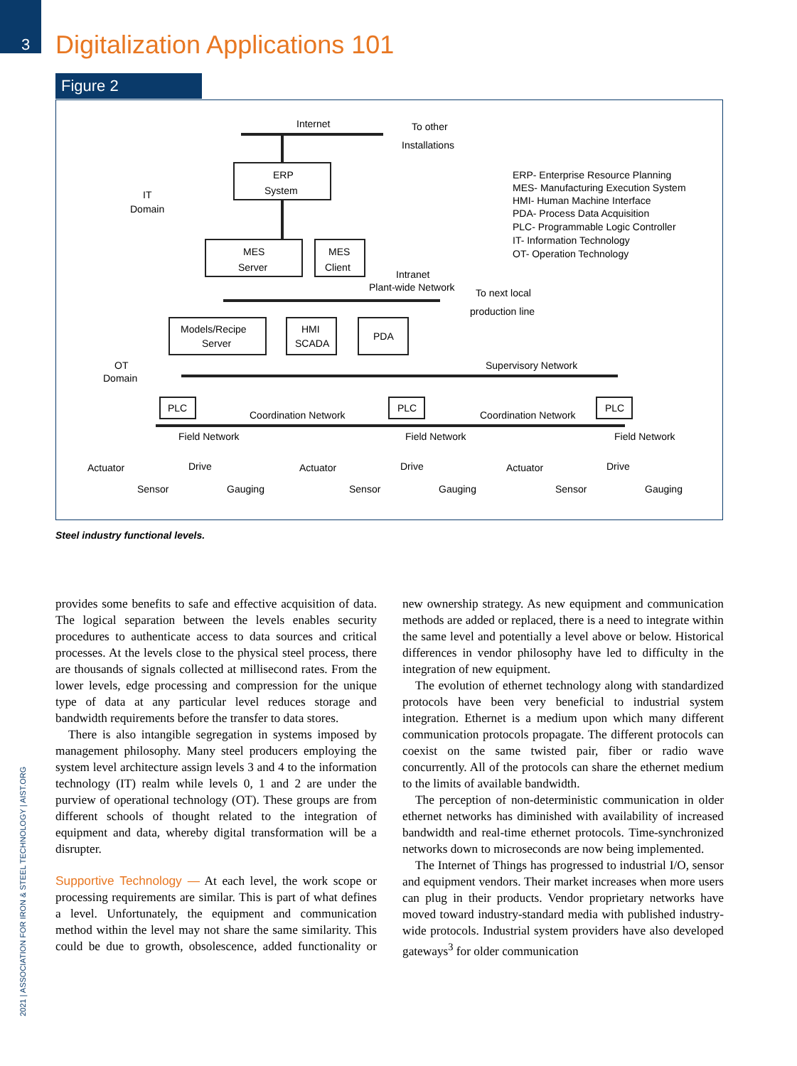3
Digitalization Applications 101
Figure 2
Internet
To other
Installations
ERP
System
MES
Server
MES
Client
Intranet
Plant-wide Network
To next local
production line
Models/Recipe
Server
HMI
SCADA
PDA
IT
Domain
OT
Domain
ERP- Enterprise Resource Planning
MES- Manufacturing Execution System
HMI- Human Machine Interface
PDA- Process Data Acquisition
PLC- Programmable Logic Controller
IT- Information Technology
OT- Operation Technology
Supervisory Network
PLC
PLC
PLC
Coordination Network
Coordination Network
Field Network
Field Network
Field Network
Actuator
Drive
Sensor
Gauging
Actuator
Drive
Sensor
Gauging
Actuator
Drive
Sensor
Gauging
Steel industry functional levels.
provides some benefits to safe and effective acquisition of data. The logical separation between the levels enables security procedures to authenticate access to data sources and critical processes. At the levels close to the physical steel process, there are thousands of signals collected at millisecond rates. From the lower levels, edge processing and compression for the unique type of data at any particular level reduces storage and bandwidth requirements before the transfer to data stores.
There is also intangible segregation in systems imposed by management philosophy. Many steel producers employing the system level architecture assign levels 3 and 4 to the information technology (IT) realm while levels 0, 1 and 2 are under the purview of operational technology (OT). These groups are from different schools of thought related to the integration of equipment and data, whereby digital transformation will be a disrupter.
Supportive Technology — At each level, the work scope or processing requirements are similar. This is part of what defines a level. Unfortunately, the equipment and communication method within the level may not share the same similarity. This could be due to growth, obsolescence, added functionality or new ownership strategy. As new equipment and communication methods are added or replaced, there is a need to integrate within the same level and potentially a level above or below. Historical differences in vendor philosophy have led to difficulty in the integration of new equipment.
The evolution of ethernet technology along with standardized protocols have been very beneficial to industrial system integration. Ethernet is a medium upon which many different communication protocols propagate. The different protocols can coexist on the same twisted pair, fiber or radio wave concurrently. All of the protocols can share the ethernet medium to the limits of available bandwidth.
The perception of non-deterministic communication in older ethernet networks has diminished with availability of increased bandwidth and real-time ethernet protocols. Time-synchronized networks down to microseconds are now being implemented.
The Internet of Things has progressed to industrial I/O, sensor and equipment vendors. Their market increases when more users can plug in their products. Vendor proprietary networks have moved toward industry-standard media with published industry-wide protocols. Industrial system providers have also developed gateways<sup>3</sup> for older communication
2021 | ASSOCIATION FOR IRON & STEEL TECHNOLOGY | AIST.ORG